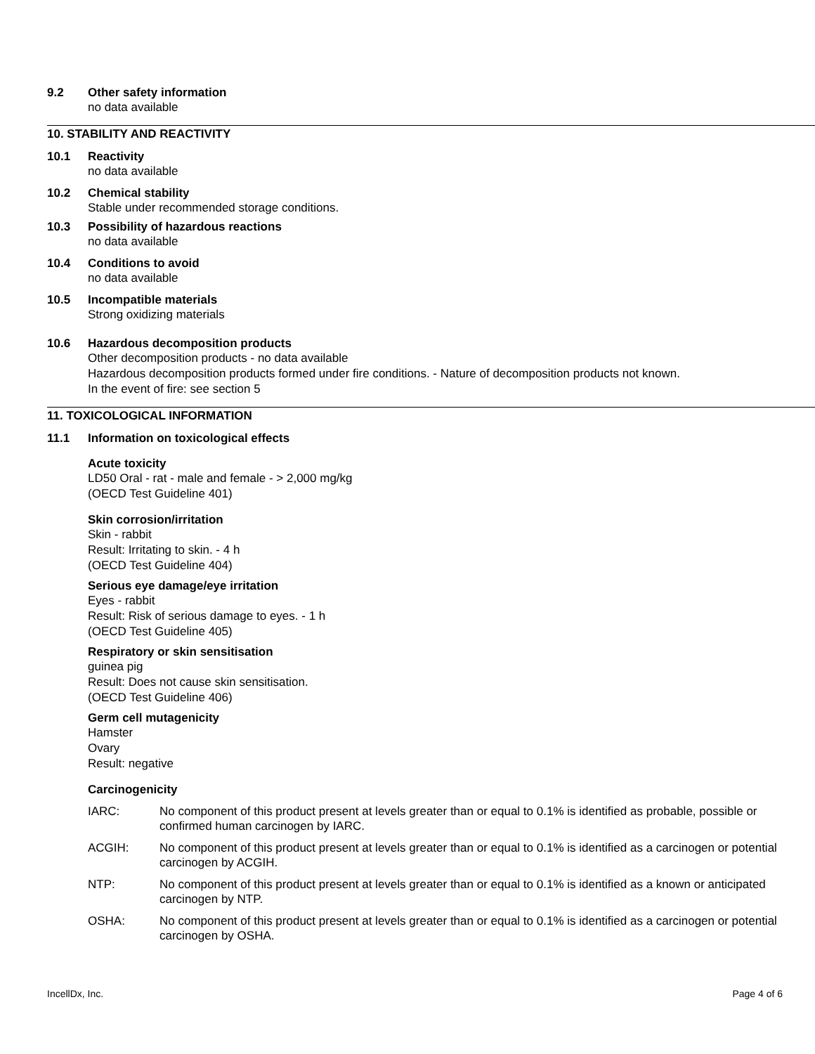9.2 Other safety information
no data available
10. STABILITY AND REACTIVITY
10.1 Reactivity
no data available
10.2 Chemical stability
Stable under recommended storage conditions.
10.3 Possibility of hazardous reactions
no data available
10.4 Conditions to avoid
no data available
10.5 Incompatible materials
Strong oxidizing materials
10.6 Hazardous decomposition products
Other decomposition products - no data available
Hazardous decomposition products formed under fire conditions. - Nature of decomposition products not known.
In the event of fire: see section 5
11. TOXICOLOGICAL INFORMATION
11.1 Information on toxicological effects
Acute toxicity
LD50 Oral - rat - male and female - > 2,000 mg/kg
(OECD Test Guideline 401)
Skin corrosion/irritation
Skin - rabbit
Result: Irritating to skin. - 4 h
(OECD Test Guideline 404)
Serious eye damage/eye irritation
Eyes - rabbit
Result: Risk of serious damage to eyes. - 1 h
(OECD Test Guideline 405)
Respiratory or skin sensitisation
guinea pig
Result: Does not cause skin sensitisation.
(OECD Test Guideline 406)
Germ cell mutagenicity
Hamster
Ovary
Result: negative
Carcinogenicity
IARC: No component of this product present at levels greater than or equal to 0.1% is identified as probable, possible or confirmed human carcinogen by IARC.
ACGIH: No component of this product present at levels greater than or equal to 0.1% is identified as a carcinogen or potential carcinogen by ACGIH.
NTP: No component of this product present at levels greater than or equal to 0.1% is identified as a known or anticipated carcinogen by NTP.
OSHA: No component of this product present at levels greater than or equal to 0.1% is identified as a carcinogen or potential carcinogen by OSHA.
IncellDx, Inc. Page 4 of 6